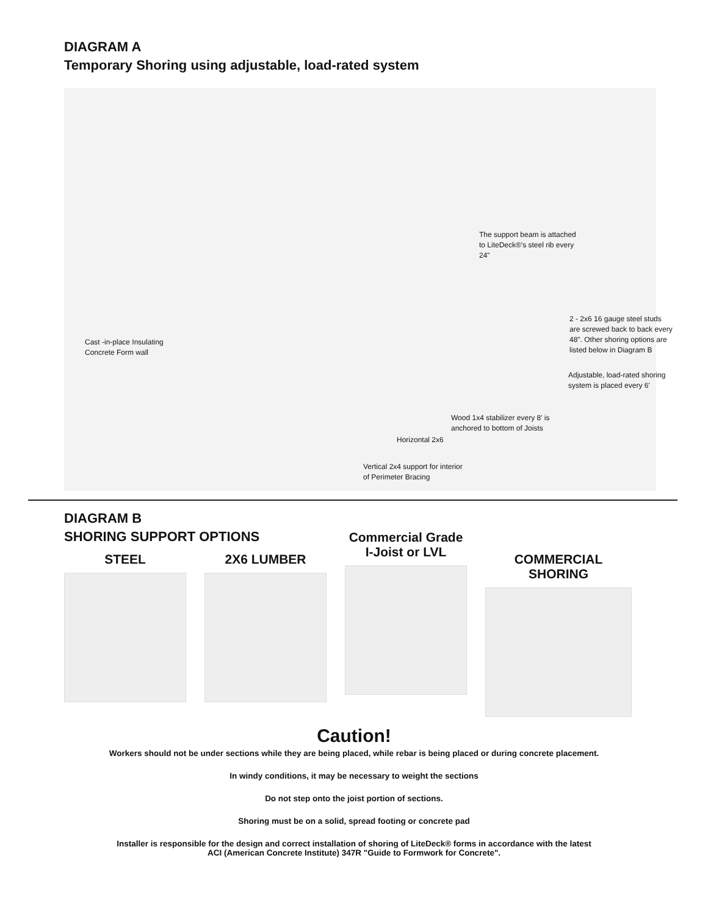DIAGRAM A
Temporary Shoring using adjustable, load-rated system
The support beam is attached to LiteDeck®'s steel rib every 24"
2 - 2x6 16 gauge steel studs are screwed back to back every 48". Other shoring options are listed below in Diagram B
Cast -in-place Insulating Concrete Form wall
Adjustable, load-rated shoring system is placed every 6'
Wood 1x4 stabilizer every 8' is anchored to bottom of Joists
Horizontal 2x6
Vertical 2x4 support for interior of Perimeter Bracing
DIAGRAM B
SHORING SUPPORT OPTIONS
STEEL 2X6 LUMBER
Commercial Grade
I-Joist or LVL
COMMERCIAL SHORING
Caution!
Workers should not be under sections while they are being placed, while rebar is being placed or during concrete placement.
In windy conditions, it may be necessary to weight the sections
Do not step onto the joist portion of sections.
Shoring must be on a solid, spread footing or concrete pad
Installer is responsible for the design and correct installation of shoring of LiteDeck® forms in accordance with the latest
ACI (American Concrete Institute) 347R "Guide to Formwork for Concrete".